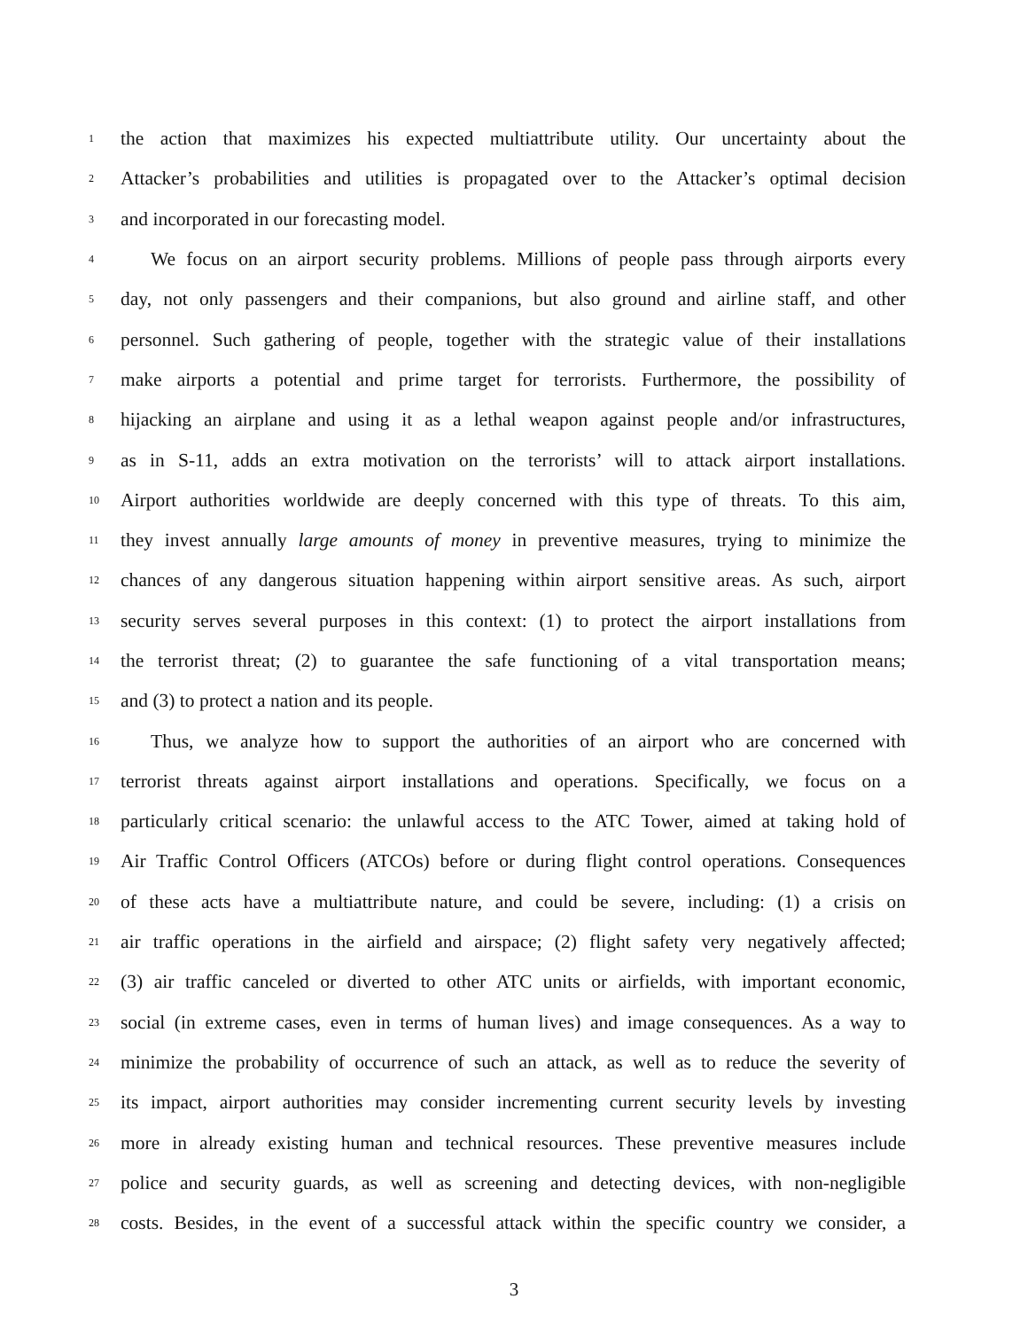1 the action that maximizes his expected multiattribute utility. Our uncertainty about the
2 Attacker’s probabilities and utilities is propagated over to the Attacker’s optimal decision
3 and incorporated in our forecasting model.
4 We focus on an airport security problems. Millions of people pass through airports every
5 day, not only passengers and their companions, but also ground and airline staff, and other
6 personnel. Such gathering of people, together with the strategic value of their installations
7 make airports a potential and prime target for terrorists. Furthermore, the possibility of
8 hijacking an airplane and using it as a lethal weapon against people and/or infrastructures,
9 as in S-11, adds an extra motivation on the terrorists’ will to attack airport installations.
10 Airport authorities worldwide are deeply concerned with this type of threats. To this aim,
11 they invest annually large amounts of money in preventive measures, trying to minimize the
12 chances of any dangerous situation happening within airport sensitive areas. As such, airport
13 security serves several purposes in this context: (1) to protect the airport installations from
14 the terrorist threat; (2) to guarantee the safe functioning of a vital transportation means;
15 and (3) to protect a nation and its people.
16 Thus, we analyze how to support the authorities of an airport who are concerned with
17 terrorist threats against airport installations and operations. Specifically, we focus on a
18 particularly critical scenario: the unlawful access to the ATC Tower, aimed at taking hold of
19 Air Traffic Control Officers (ATCOs) before or during flight control operations. Consequences
20 of these acts have a multiattribute nature, and could be severe, including: (1) a crisis on
21 air traffic operations in the airfield and airspace; (2) flight safety very negatively affected;
22 (3) air traffic canceled or diverted to other ATC units or airfields, with important economic,
23 social (in extreme cases, even in terms of human lives) and image consequences. As a way to
24 minimize the probability of occurrence of such an attack, as well as to reduce the severity of
25 its impact, airport authorities may consider incrementing current security levels by investing
26 more in already existing human and technical resources. These preventive measures include
27 police and security guards, as well as screening and detecting devices, with non-negligible
28 costs. Besides, in the event of a successful attack within the specific country we consider, a
3